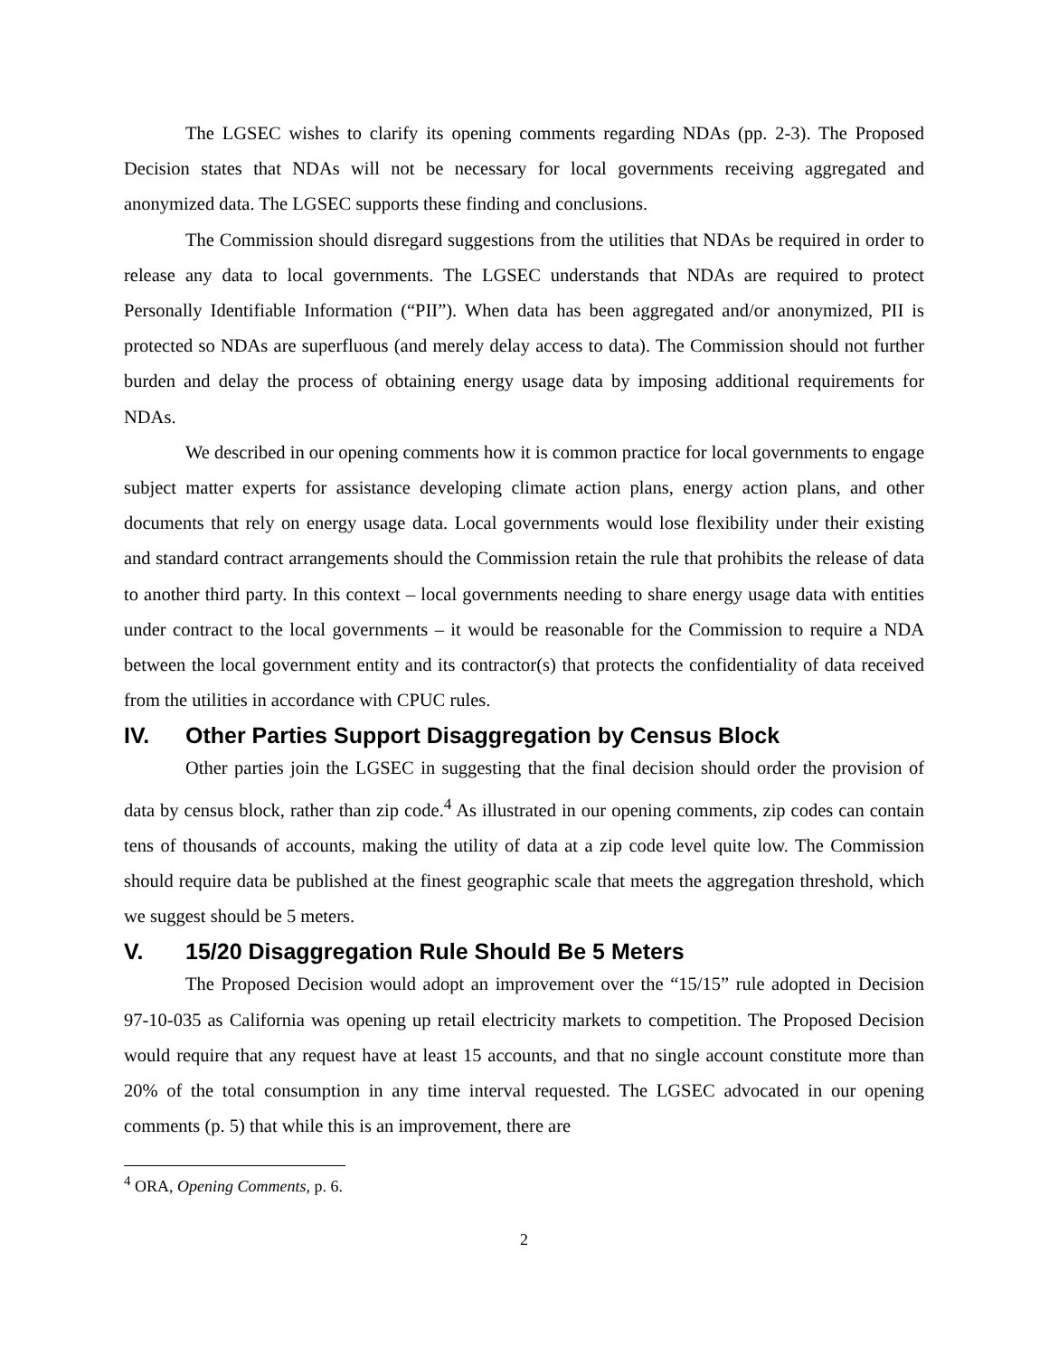The LGSEC wishes to clarify its opening comments regarding NDAs (pp. 2-3). The Proposed Decision states that NDAs will not be necessary for local governments receiving aggregated and anonymized data. The LGSEC supports these finding and conclusions.
The Commission should disregard suggestions from the utilities that NDAs be required in order to release any data to local governments. The LGSEC understands that NDAs are required to protect Personally Identifiable Information (“PII”). When data has been aggregated and/or anonymized, PII is protected so NDAs are superfluous (and merely delay access to data). The Commission should not further burden and delay the process of obtaining energy usage data by imposing additional requirements for NDAs.
We described in our opening comments how it is common practice for local governments to engage subject matter experts for assistance developing climate action plans, energy action plans, and other documents that rely on energy usage data. Local governments would lose flexibility under their existing and standard contract arrangements should the Commission retain the rule that prohibits the release of data to another third party. In this context – local governments needing to share energy usage data with entities under contract to the local governments – it would be reasonable for the Commission to require a NDA between the local government entity and its contractor(s) that protects the confidentiality of data received from the utilities in accordance with CPUC rules.
IV. Other Parties Support Disaggregation by Census Block
Other parties join the LGSEC in suggesting that the final decision should order the provision of data by census block, rather than zip code.<sup>4</sup> As illustrated in our opening comments, zip codes can contain tens of thousands of accounts, making the utility of data at a zip code level quite low. The Commission should require data be published at the finest geographic scale that meets the aggregation threshold, which we suggest should be 5 meters.
V. 15/20 Disaggregation Rule Should Be 5 Meters
The Proposed Decision would adopt an improvement over the “15/15” rule adopted in Decision 97-10-035 as California was opening up retail electricity markets to competition. The Proposed Decision would require that any request have at least 15 accounts, and that no single account constitute more than 20% of the total consumption in any time interval requested. The LGSEC advocated in our opening comments (p. 5) that while this is an improvement, there are
<sup>4</sup> ORA, Opening Comments, p. 6.
2